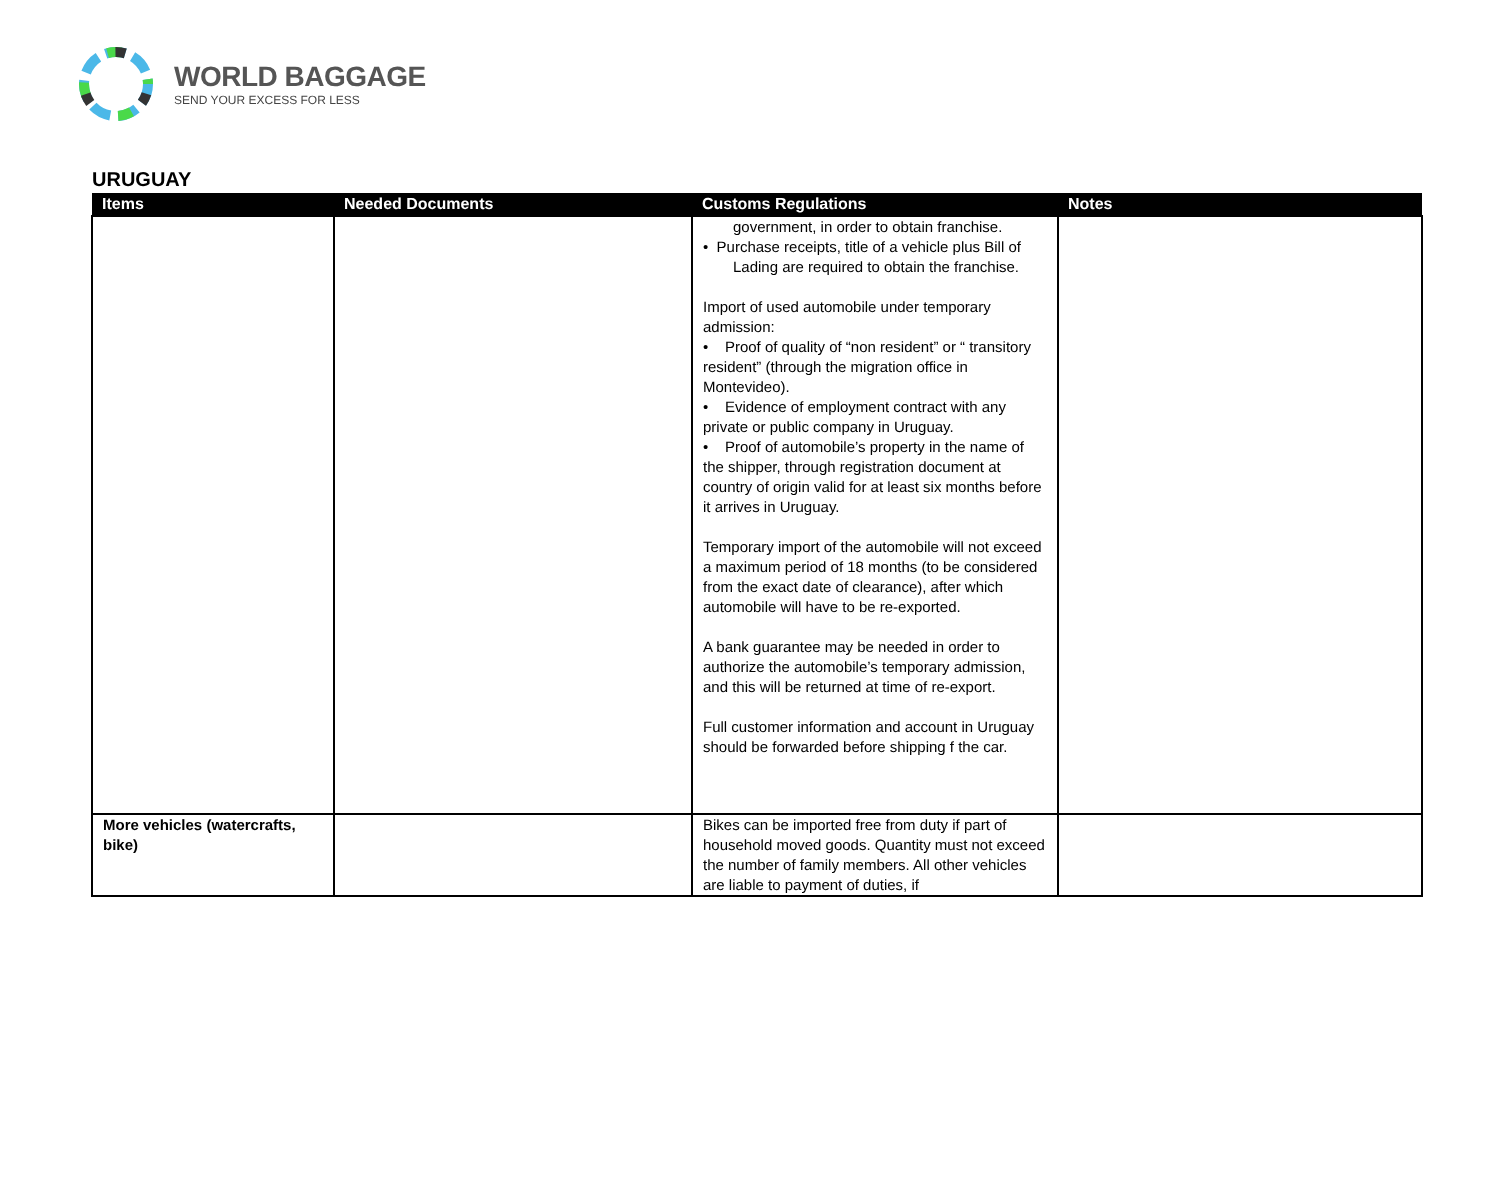WORLD BAGGAGE
SEND YOUR EXCESS FOR LESS
URUGUAY
| Items | Needed Documents | Customs Regulations | Notes |
| --- | --- | --- | --- |
| | | government, in order to obtain franchise. • Purchase receipts, title of a vehicle plus Bill of Lading are required to obtain the franchise. Import of used automobile under temporary admission: • Proof of quality of “non resident” or “ transitory resident” (through the migration office in Montevideo). • Evidence of employment contract with any private or public company in Uruguay. • Proof of automobile’s property in the name of the shipper, through registration document at country of origin valid for at least six months before it arrives in Uruguay. Temporary import of the automobile will not exceed a maximum period of 18 months (to be considered from the exact date of clearance), after which automobile will have to be re-exported. A bank guarantee may be needed in order to authorize the automobile’s temporary admission, and this will be returned at time of re-export. Full customer information and account in Uruguay should be forwarded before shipping f the car. | |
| More vehicles (watercrafts, bike) | | Bikes can be imported free from duty if part of household moved goods. Quantity must not exceed the number of family members. All other vehicles are liable to payment of duties, if | |